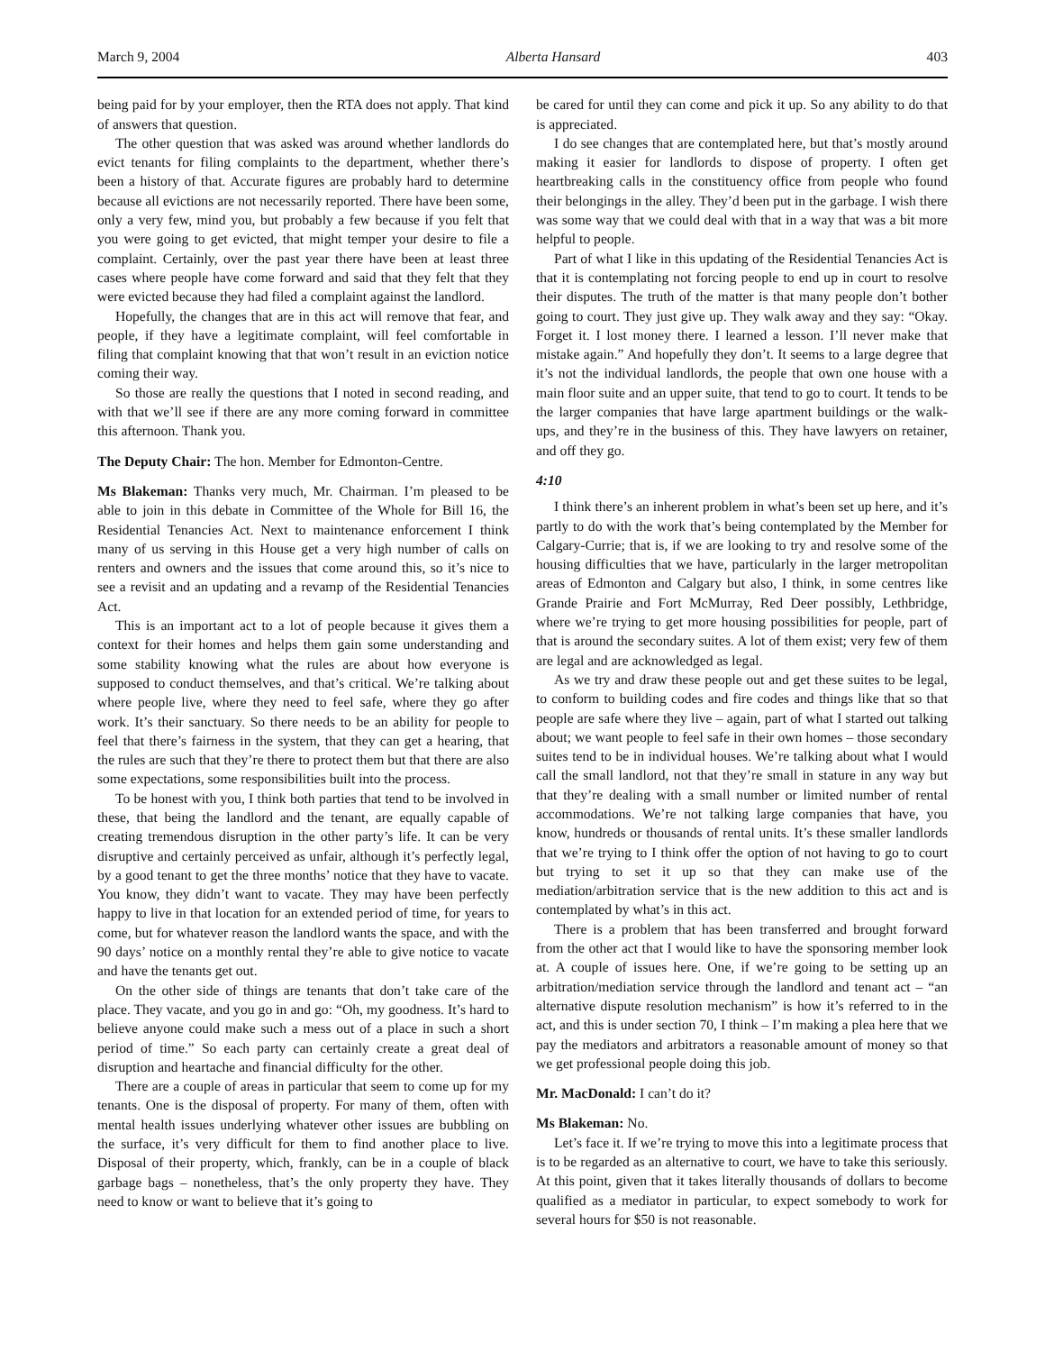March 9, 2004 Alberta Hansard 403
being paid for by your employer, then the RTA does not apply. That kind of answers that question.
The other question that was asked was around whether landlords do evict tenants for filing complaints to the department, whether there’s been a history of that. Accurate figures are probably hard to determine because all evictions are not necessarily reported. There have been some, only a very few, mind you, but probably a few because if you felt that you were going to get evicted, that might temper your desire to file a complaint. Certainly, over the past year there have been at least three cases where people have come forward and said that they felt that they were evicted because they had filed a complaint against the landlord.
Hopefully, the changes that are in this act will remove that fear, and people, if they have a legitimate complaint, will feel comfortable in filing that complaint knowing that that won’t result in an eviction notice coming their way.
So those are really the questions that I noted in second reading, and with that we’ll see if there are any more coming forward in committee this afternoon. Thank you.
The Deputy Chair: The hon. Member for Edmonton-Centre.
Ms Blakeman: Thanks very much, Mr. Chairman. I’m pleased to be able to join in this debate in Committee of the Whole for Bill 16, the Residential Tenancies Act. Next to maintenance enforcement I think many of us serving in this House get a very high number of calls on renters and owners and the issues that come around this, so it’s nice to see a revisit and an updating and a revamp of the Residential Tenancies Act.
This is an important act to a lot of people because it gives them a context for their homes and helps them gain some understanding and some stability knowing what the rules are about how everyone is supposed to conduct themselves, and that’s critical. We’re talking about where people live, where they need to feel safe, where they go after work. It’s their sanctuary. So there needs to be an ability for people to feel that there’s fairness in the system, that they can get a hearing, that the rules are such that they’re there to protect them but that there are also some expectations, some responsibilities built into the process.
To be honest with you, I think both parties that tend to be involved in these, that being the landlord and the tenant, are equally capable of creating tremendous disruption in the other party’s life. It can be very disruptive and certainly perceived as unfair, although it’s perfectly legal, by a good tenant to get the three months’ notice that they have to vacate. You know, they didn’t want to vacate. They may have been perfectly happy to live in that location for an extended period of time, for years to come, but for whatever reason the landlord wants the space, and with the 90 days’ notice on a monthly rental they’re able to give notice to vacate and have the tenants get out.
On the other side of things are tenants that don’t take care of the place. They vacate, and you go in and go: “Oh, my goodness. It’s hard to believe anyone could make such a mess out of a place in such a short period of time.” So each party can certainly create a great deal of disruption and heartache and financial difficulty for the other.
There are a couple of areas in particular that seem to come up for my tenants. One is the disposal of property. For many of them, often with mental health issues underlying whatever other issues are bubbling on the surface, it’s very difficult for them to find another place to live. Disposal of their property, which, frankly, can be in a couple of black garbage bags – nonetheless, that’s the only property they have. They need to know or want to believe that it’s going to
be cared for until they can come and pick it up. So any ability to do that is appreciated.
I do see changes that are contemplated here, but that’s mostly around making it easier for landlords to dispose of property. I often get heartbreaking calls in the constituency office from people who found their belongings in the alley. They’d been put in the garbage. I wish there was some way that we could deal with that in a way that was a bit more helpful to people.
Part of what I like in this updating of the Residential Tenancies Act is that it is contemplating not forcing people to end up in court to resolve their disputes. The truth of the matter is that many people don’t bother going to court. They just give up. They walk away and they say: “Okay. Forget it. I lost money there. I learned a lesson. I’ll never make that mistake again.” And hopefully they don’t. It seems to a large degree that it’s not the individual landlords, the people that own one house with a main floor suite and an upper suite, that tend to go to court. It tends to be the larger companies that have large apartment buildings or the walk-ups, and they’re in the business of this. They have lawyers on retainer, and off they go.
4:10
I think there’s an inherent problem in what’s been set up here, and it’s partly to do with the work that’s being contemplated by the Member for Calgary-Currie; that is, if we are looking to try and resolve some of the housing difficulties that we have, particularly in the larger metropolitan areas of Edmonton and Calgary but also, I think, in some centres like Grande Prairie and Fort McMurray, Red Deer possibly, Lethbridge, where we’re trying to get more housing possibilities for people, part of that is around the secondary suites. A lot of them exist; very few of them are legal and are acknowledged as legal.
As we try and draw these people out and get these suites to be legal, to conform to building codes and fire codes and things like that so that people are safe where they live – again, part of what I started out talking about; we want people to feel safe in their own homes – those secondary suites tend to be in individual houses. We’re talking about what I would call the small landlord, not that they’re small in stature in any way but that they’re dealing with a small number or limited number of rental accommodations. We’re not talking large companies that have, you know, hundreds or thousands of rental units. It’s these smaller landlords that we’re trying to I think offer the option of not having to go to court but trying to set it up so that they can make use of the mediation/arbitration service that is the new addition to this act and is contemplated by what’s in this act.
There is a problem that has been transferred and brought forward from the other act that I would like to have the sponsoring member look at. A couple of issues here. One, if we’re going to be setting up an arbitration/mediation service through the landlord and tenant act – “an alternative dispute resolution mechanism” is how it’s referred to in the act, and this is under section 70, I think – I’m making a plea here that we pay the mediators and arbitrators a reasonable amount of money so that we get professional people doing this job.
Mr. MacDonald: I can’t do it?
Ms Blakeman: No.
Let’s face it. If we’re trying to move this into a legitimate process that is to be regarded as an alternative to court, we have to take this seriously. At this point, given that it takes literally thousands of dollars to become qualified as a mediator in particular, to expect somebody to work for several hours for $50 is not reasonable.